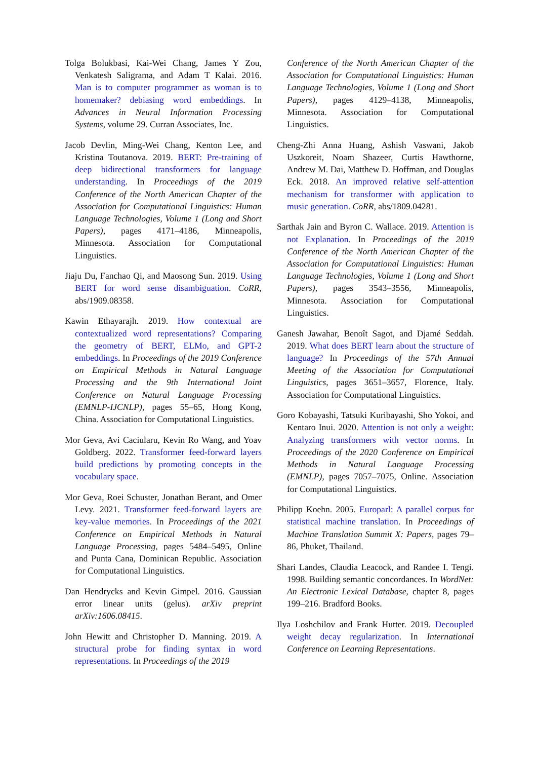Tolga Bolukbasi, Kai-Wei Chang, James Y Zou, Venkatesh Saligrama, and Adam T Kalai. 2016. Man is to computer programmer as woman is to homemaker? debiasing word embeddings. In Advances in Neural Information Processing Systems, volume 29. Curran Associates, Inc.
Jacob Devlin, Ming-Wei Chang, Kenton Lee, and Kristina Toutanova. 2019. BERT: Pre-training of deep bidirectional transformers for language understanding. In Proceedings of the 2019 Conference of the North American Chapter of the Association for Computational Linguistics: Human Language Technologies, Volume 1 (Long and Short Papers), pages 4171–4186, Minneapolis, Minnesota. Association for Computational Linguistics.
Jiaju Du, Fanchao Qi, and Maosong Sun. 2019. Using BERT for word sense disambiguation. CoRR, abs/1909.08358.
Kawin Ethayarajh. 2019. How contextual are contextualized word representations? Comparing the geometry of BERT, ELMo, and GPT-2 embeddings. In Proceedings of the 2019 Conference on Empirical Methods in Natural Language Processing and the 9th International Joint Conference on Natural Language Processing (EMNLP-IJCNLP), pages 55–65, Hong Kong, China. Association for Computational Linguistics.
Mor Geva, Avi Caciularu, Kevin Ro Wang, and Yoav Goldberg. 2022. Transformer feed-forward layers build predictions by promoting concepts in the vocabulary space.
Mor Geva, Roei Schuster, Jonathan Berant, and Omer Levy. 2021. Transformer feed-forward layers are key-value memories. In Proceedings of the 2021 Conference on Empirical Methods in Natural Language Processing, pages 5484–5495, Online and Punta Cana, Dominican Republic. Association for Computational Linguistics.
Dan Hendrycks and Kevin Gimpel. 2016. Gaussian error linear units (gelus). arXiv preprint arXiv:1606.08415.
John Hewitt and Christopher D. Manning. 2019. A structural probe for finding syntax in word representations. In Proceedings of the 2019
Conference of the North American Chapter of the Association for Computational Linguistics: Human Language Technologies, Volume 1 (Long and Short Papers), pages 4129–4138, Minneapolis, Minnesota. Association for Computational Linguistics.
Cheng-Zhi Anna Huang, Ashish Vaswani, Jakob Uszkoreit, Noam Shazeer, Curtis Hawthorne, Andrew M. Dai, Matthew D. Hoffman, and Douglas Eck. 2018. An improved relative self-attention mechanism for transformer with application to music generation. CoRR, abs/1809.04281.
Sarthak Jain and Byron C. Wallace. 2019. Attention is not Explanation. In Proceedings of the 2019 Conference of the North American Chapter of the Association for Computational Linguistics: Human Language Technologies, Volume 1 (Long and Short Papers), pages 3543–3556, Minneapolis, Minnesota. Association for Computational Linguistics.
Ganesh Jawahar, Benoît Sagot, and Djamé Seddah. 2019. What does BERT learn about the structure of language? In Proceedings of the 57th Annual Meeting of the Association for Computational Linguistics, pages 3651–3657, Florence, Italy. Association for Computational Linguistics.
Goro Kobayashi, Tatsuki Kuribayashi, Sho Yokoi, and Kentaro Inui. 2020. Attention is not only a weight: Analyzing transformers with vector norms. In Proceedings of the 2020 Conference on Empirical Methods in Natural Language Processing (EMNLP), pages 7057–7075, Online. Association for Computational Linguistics.
Philipp Koehn. 2005. Europarl: A parallel corpus for statistical machine translation. In Proceedings of Machine Translation Summit X: Papers, pages 79–86, Phuket, Thailand.
Shari Landes, Claudia Leacock, and Randee I. Tengi. 1998. Building semantic concordances. In WordNet: An Electronic Lexical Database, chapter 8, pages 199–216. Bradford Books.
Ilya Loshchilov and Frank Hutter. 2019. Decoupled weight decay regularization. In International Conference on Learning Representations.